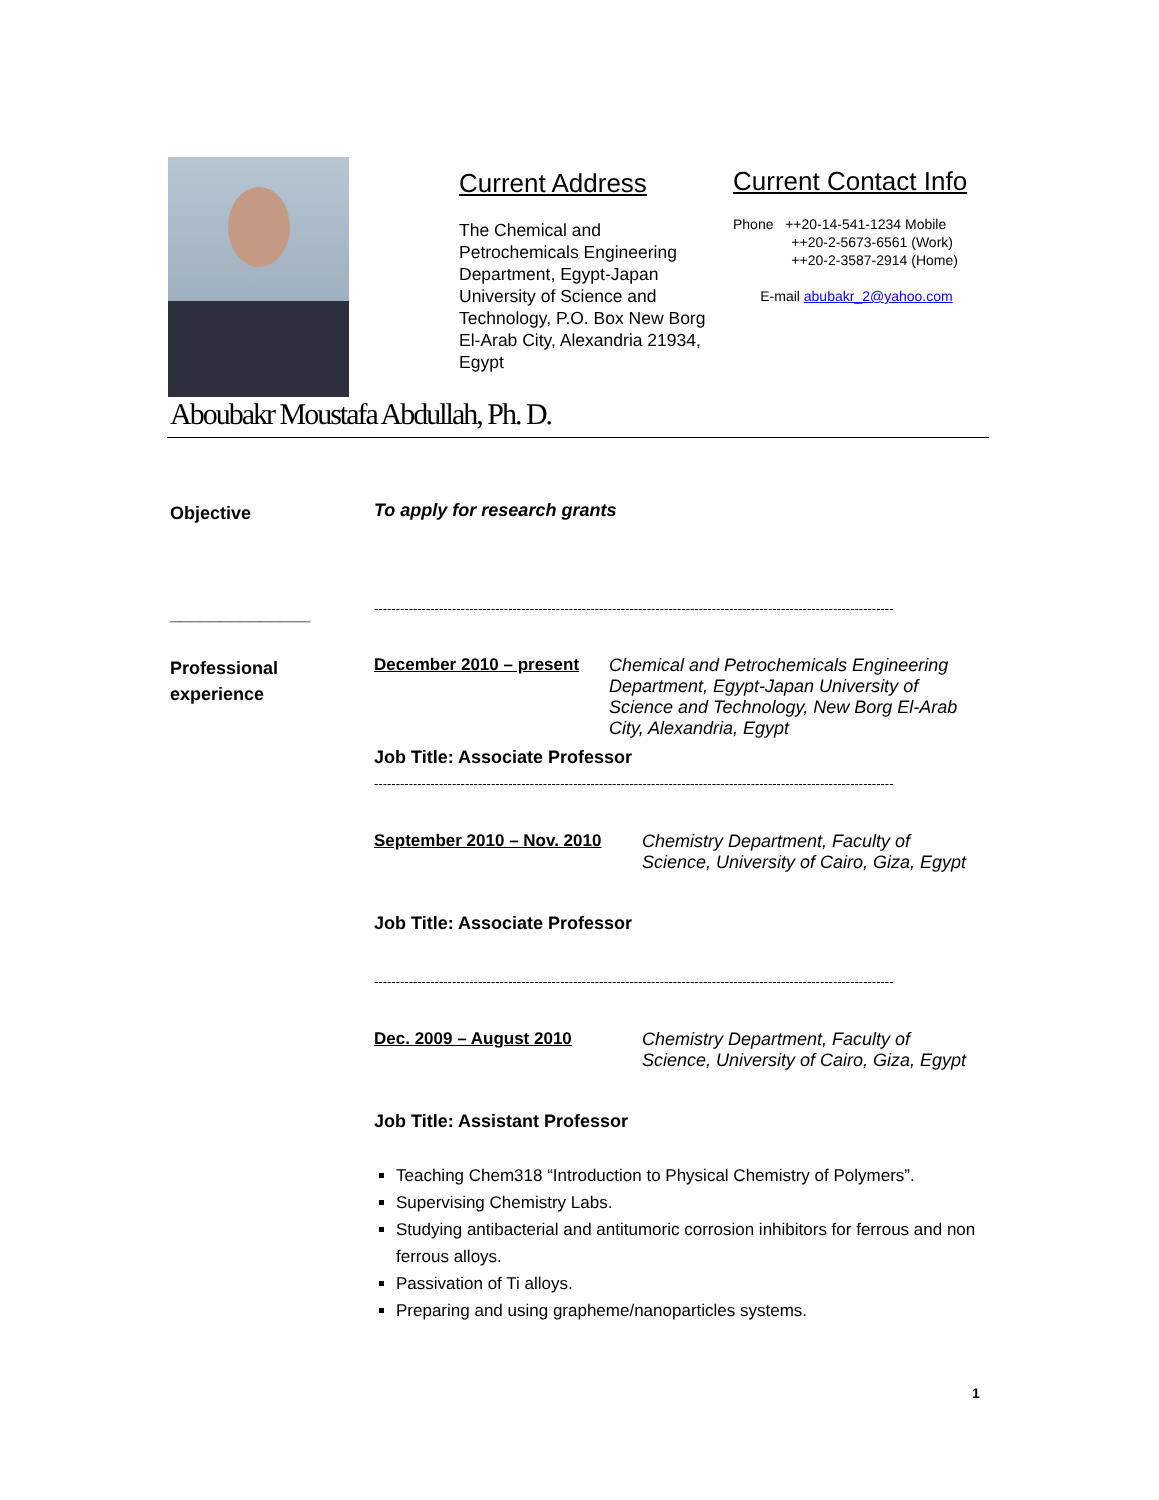Current Address
The Chemical and Petrochemicals Engineering Department, Egypt-Japan University of Science and Technology, P.O. Box New Borg El-Arab City, Alexandria 21934, Egypt
Current Contact Info
Phone ++20-14-541-1234 Mobile
++20-2-5673-6561 (Work)
++20-2-3587-2914 (Home)
E-mail abubakr_2@yahoo.com
Aboubakr Moustafa Abdullah, Ph. D.
Objective
To apply for research grants
______________
------------------------------------------------------------------------------------------------------------------------
Professional experience
December 2010 – present Chemical and Petrochemicals Engineering Department, Egypt-Japan University of Science and Technology, New Borg El-Arab City, Alexandria, Egypt
Job Title: Associate Professor
------------------------------------------------------------------------------------------------------------------------
September 2010 – Nov. 2010 Chemistry Department, Faculty of Science, University of Cairo, Giza, Egypt
Job Title: Associate Professor
------------------------------------------------------------------------------------------------------------------------
Dec. 2009 – August 2010 Chemistry Department, Faculty of Science, University of Cairo, Giza, Egypt
Job Title: Assistant Professor
Teaching Chem318 “Introduction to Physical Chemistry of Polymers”.
Supervising Chemistry Labs.
Studying antibacterial and antitumoric corrosion inhibitors for ferrous and non ferrous alloys.
Passivation of Ti alloys.
Preparing and using grapheme/nanoparticles systems.
1